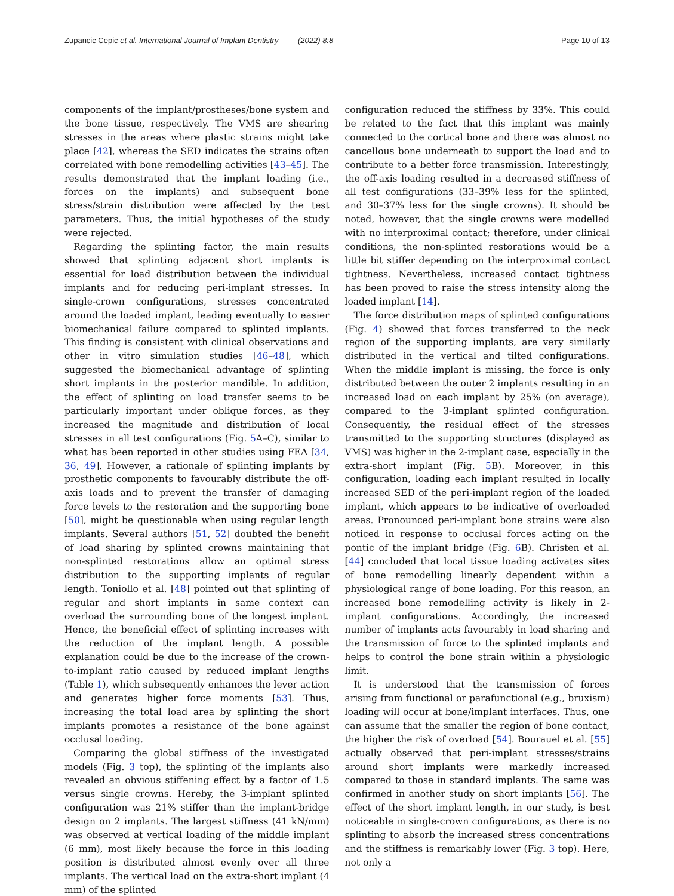Zupancic Cepic et al. International Journal of Implant Dentistry (2022) 8:8 Page 10 of 13
components of the implant/prostheses/bone system and the bone tissue, respectively. The VMS are shearing stresses in the areas where plastic strains might take place [42], whereas the SED indicates the strains often correlated with bone remodelling activities [43–45]. The results demonstrated that the implant loading (i.e., forces on the implants) and subsequent bone stress/strain distribution were affected by the test parameters. Thus, the initial hypotheses of the study were rejected.
Regarding the splinting factor, the main results showed that splinting adjacent short implants is essential for load distribution between the individual implants and for reducing peri-implant stresses. In single-crown configurations, stresses concentrated around the loaded implant, leading eventually to easier biomechanical failure compared to splinted implants. This finding is consistent with clinical observations and other in vitro simulation studies [46–48], which suggested the biomechanical advantage of splinting short implants in the posterior mandible. In addition, the effect of splinting on load transfer seems to be particularly important under oblique forces, as they increased the magnitude and distribution of local stresses in all test configurations (Fig. 5 A–C), similar to what has been reported in other studies using FEA [34, 36, 49]. However, a rationale of splinting implants by prosthetic components to favourably distribute the off-axis loads and to prevent the transfer of damaging force levels to the restoration and the supporting bone [50], might be questionable when using regular length implants. Several authors [51, 52] doubted the benefit of load sharing by splinted crowns maintaining that non-splinted restorations allow an optimal stress distribution to the supporting implants of regular length. Toniollo et al. [48] pointed out that splinting of regular and short implants in same context can overload the surrounding bone of the longest implant. Hence, the beneficial effect of splinting increases with the reduction of the implant length. A possible explanation could be due to the increase of the crown-to-implant ratio caused by reduced implant lengths (Table 1), which subsequently enhances the lever action and generates higher force moments [53]. Thus, increasing the total load area by splinting the short implants promotes a resistance of the bone against occlusal loading.
Comparing the global stiffness of the investigated models (Fig. 3 top), the splinting of the implants also revealed an obvious stiffening effect by a factor of 1.5 versus single crowns. Hereby, the 3-implant splinted configuration was 21% stiffer than the implant-bridge design on 2 implants. The largest stiffness (41 kN/mm) was observed at vertical loading of the middle implant (6 mm), most likely because the force in this loading position is distributed almost evenly over all three implants. The vertical load on the extra-short implant (4 mm) of the splinted
configuration reduced the stiffness by 33%. This could be related to the fact that this implant was mainly connected to the cortical bone and there was almost no cancellous bone underneath to support the load and to contribute to a better force transmission. Interestingly, the off-axis loading resulted in a decreased stiffness of all test configurations (33–39% less for the splinted, and 30–37% less for the single crowns). It should be noted, however, that the single crowns were modelled with no interproximal contact; therefore, under clinical conditions, the non-splinted restorations would be a little bit stiffer depending on the interproximal contact tightness. Nevertheless, increased contact tightness has been proved to raise the stress intensity along the loaded implant [14].
The force distribution maps of splinted configurations (Fig. 4) showed that forces transferred to the neck region of the supporting implants, are very similarly distributed in the vertical and tilted configurations. When the middle implant is missing, the force is only distributed between the outer 2 implants resulting in an increased load on each implant by 25% (on average), compared to the 3-implant splinted configuration. Consequently, the residual effect of the stresses transmitted to the supporting structures (displayed as VMS) was higher in the 2-implant case, especially in the extra-short implant (Fig. 5 B). Moreover, in this configuration, loading each implant resulted in locally increased SED of the peri-implant region of the loaded implant, which appears to be indicative of overloaded areas. Pronounced peri-implant bone strains were also noticed in response to occlusal forces acting on the pontic of the implant bridge (Fig. 6 B). Christen et al. [44] concluded that local tissue loading activates sites of bone remodelling linearly dependent within a physiological range of bone loading. For this reason, an increased bone remodelling activity is likely in 2-implant configurations. Accordingly, the increased number of implants acts favourably in load sharing and the transmission of force to the splinted implants and helps to control the bone strain within a physiologic limit.
It is understood that the transmission of forces arising from functional or parafunctional (e.g., bruxism) loading will occur at bone/implant interfaces. Thus, one can assume that the smaller the region of bone contact, the higher the risk of overload [54]. Bourauel et al. [55] actually observed that peri-implant stresses/strains around short implants were markedly increased compared to those in standard implants. The same was confirmed in another study on short implants [56]. The effect of the short implant length, in our study, is best noticeable in single-crown configurations, as there is no splinting to absorb the increased stress concentrations and the stiffness is remarkably lower (Fig. 3 top). Here, not only a